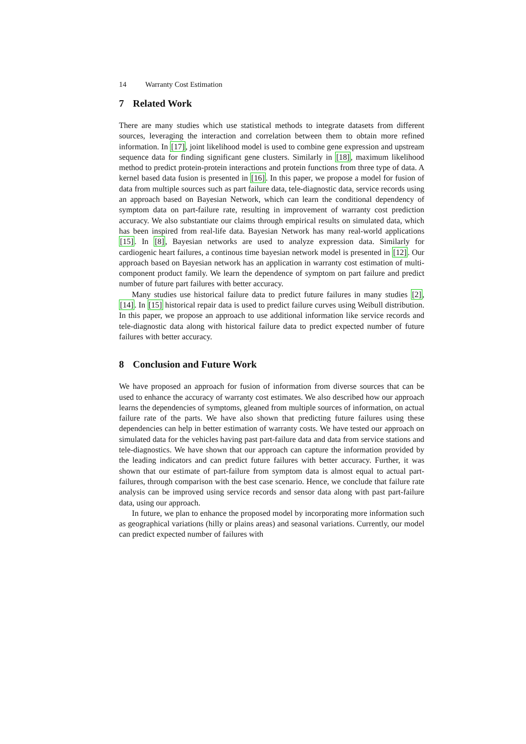14 Warranty Cost Estimation
7 Related Work
There are many studies which use statistical methods to integrate datasets from different sources, leveraging the interaction and correlation between them to obtain more refined information. In [17], joint likelihood model is used to combine gene expression and upstream sequence data for finding significant gene clusters. Similarly in [18], maximum likelihood method to predict protein-protein interactions and protein functions from three type of data. A kernel based data fusion is presented in [16]. In this paper, we propose a model for fusion of data from multiple sources such as part failure data, tele-diagnostic data, service records using an approach based on Bayesian Network, which can learn the conditional dependency of symptom data on part-failure rate, resulting in improvement of warranty cost prediction accuracy. We also substantiate our claims through empirical results on simulated data, which has been inspired from real-life data. Bayesian Network has many real-world applications [15]. In [8], Bayesian networks are used to analyze expression data. Similarly for cardiogenic heart failures, a continous time bayesian network model is presented in [12]. Our approach based on Bayesian network has an application in warranty cost estimation of multi-component product family. We learn the dependence of symptom on part failure and predict number of future part failures with better accuracy.
Many studies use historical failure data to predict future failures in many studies [2], [14]. In [15] historical repair data is used to predict failure curves using Weibull distribution. In this paper, we propose an approach to use additional information like service records and tele-diagnostic data along with historical failure data to predict expected number of future failures with better accuracy.
8 Conclusion and Future Work
We have proposed an approach for fusion of information from diverse sources that can be used to enhance the accuracy of warranty cost estimates. We also described how our approach learns the dependencies of symptoms, gleaned from multiple sources of information, on actual failure rate of the parts. We have also shown that predicting future failures using these dependencies can help in better estimation of warranty costs. We have tested our approach on simulated data for the vehicles having past part-failure data and data from service stations and tele-diagnostics. We have shown that our approach can capture the information provided by the leading indicators and can predict future failures with better accuracy. Further, it was shown that our estimate of part-failure from symptom data is almost equal to actual part-failures, through comparison with the best case scenario. Hence, we conclude that failure rate analysis can be improved using service records and sensor data along with past part-failure data, using our approach.
In future, we plan to enhance the proposed model by incorporating more information such as geographical variations (hilly or plains areas) and seasonal variations. Currently, our model can predict expected number of failures with